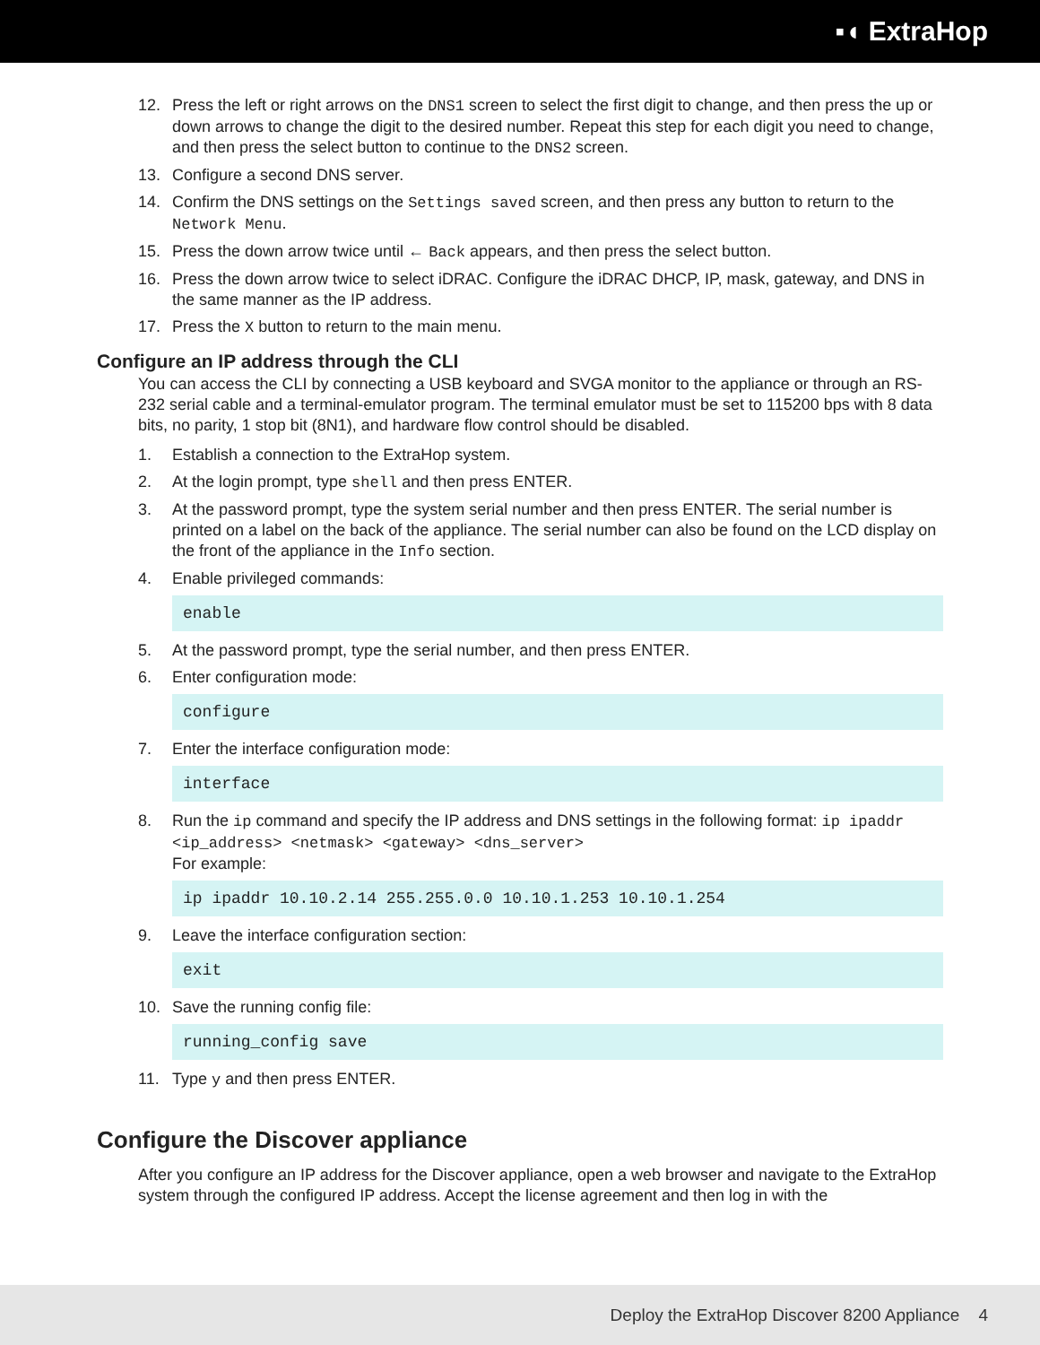▪◖ ExtraHop
12. Press the left or right arrows on the DNS1 screen to select the first digit to change, and then press the up or down arrows to change the digit to the desired number. Repeat this step for each digit you need to change, and then press the select button to continue to the DNS2 screen.
13. Configure a second DNS server.
14. Confirm the DNS settings on the Settings saved screen, and then press any button to return to the Network Menu.
15. Press the down arrow twice until ← Back appears, and then press the select button.
16. Press the down arrow twice to select iDRAC. Configure the iDRAC DHCP, IP, mask, gateway, and DNS in the same manner as the IP address.
17. Press the X button to return to the main menu.
Configure an IP address through the CLI
You can access the CLI by connecting a USB keyboard and SVGA monitor to the appliance or through an RS-232 serial cable and a terminal-emulator program. The terminal emulator must be set to 115200 bps with 8 data bits, no parity, 1 stop bit (8N1), and hardware flow control should be disabled.
1. Establish a connection to the ExtraHop system.
2. At the login prompt, type shell and then press ENTER.
3. At the password prompt, type the system serial number and then press ENTER. The serial number is printed on a label on the back of the appliance. The serial number can also be found on the LCD display on the front of the appliance in the Info section.
4. Enable privileged commands:
enable
5. At the password prompt, type the serial number, and then press ENTER.
6. Enter configuration mode:
configure
7. Enter the interface configuration mode:
interface
8. Run the ip command and specify the IP address and DNS settings in the following format: ip ipaddr <ip_address> <netmask> <gateway> <dns_server>
For example:
ip ipaddr 10.10.2.14 255.255.0.0 10.10.1.253 10.10.1.254
9. Leave the interface configuration section:
exit
10. Save the running config file:
running_config save
11. Type y and then press ENTER.
Configure the Discover appliance
After you configure an IP address for the Discover appliance, open a web browser and navigate to the ExtraHop system through the configured IP address. Accept the license agreement and then log in with the
Deploy the ExtraHop Discover 8200 Appliance 4